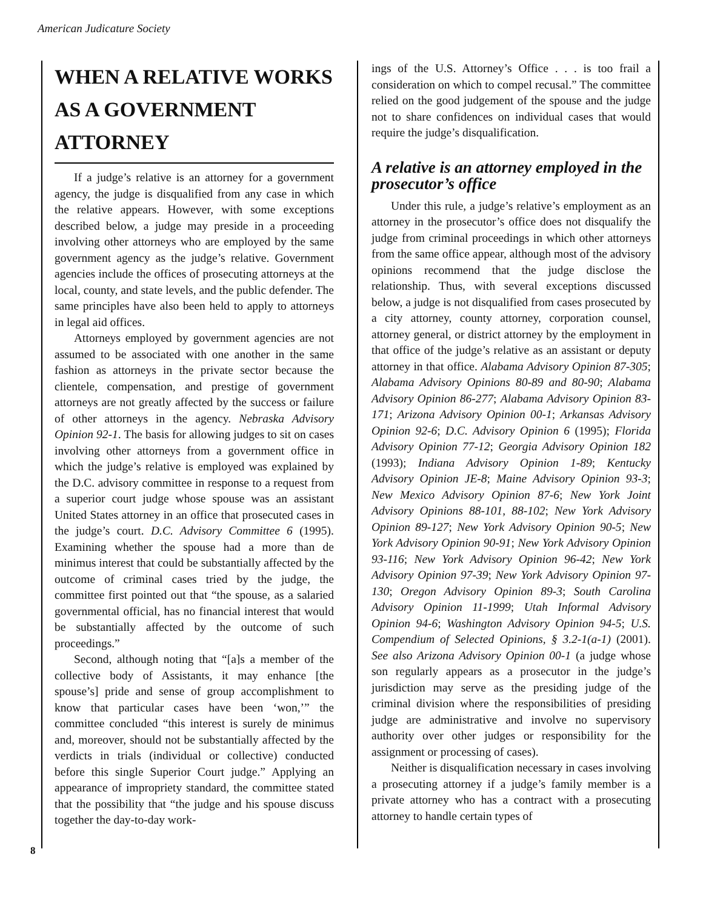American Judicature Society
WHEN A RELATIVE WORKS AS A GOVERNMENT ATTORNEY
If a judge’s relative is an attorney for a government agency, the judge is disqualified from any case in which the relative appears. However, with some exceptions described below, a judge may preside in a proceeding involving other attorneys who are employed by the same government agency as the judge’s relative. Government agencies include the offices of prosecuting attorneys at the local, county, and state levels, and the public defender. The same principles have also been held to apply to attorneys in legal aid offices.
Attorneys employed by government agencies are not assumed to be associated with one another in the same fashion as attorneys in the private sector because the clientele, compensation, and prestige of government attorneys are not greatly affected by the success or failure of other attorneys in the agency. Nebraska Advisory Opinion 92-1. The basis for allowing judges to sit on cases involving other attorneys from a government office in which the judge’s relative is employed was explained by the D.C. advisory committee in response to a request from a superior court judge whose spouse was an assistant United States attorney in an office that prosecuted cases in the judge’s court. D.C. Advisory Committee 6 (1995). Examining whether the spouse had a more than de minimus interest that could be substantially affected by the outcome of criminal cases tried by the judge, the committee first pointed out that “the spouse, as a salaried governmental official, has no financial interest that would be substantially affected by the outcome of such proceedings.”
Second, although noting that “[a]s a member of the collective body of Assistants, it may enhance [the spouse’s] pride and sense of group accomplishment to know that particular cases have been ‘won,’” the committee concluded “this interest is surely de minimus and, moreover, should not be substantially affected by the verdicts in trials (individual or collective) conducted before this single Superior Court judge.” Applying an appearance of impropriety standard, the committee stated that the possibility that “the judge and his spouse discuss together the day-to-day work-
8
ings of the U.S. Attorney’s Office . . . is too frail a consideration on which to compel recusal.” The committee relied on the good judgement of the spouse and the judge not to share confidences on individual cases that would require the judge’s disqualification.
A relative is an attorney employed in the prosecutor’s office
Under this rule, a judge’s relative’s employment as an attorney in the prosecutor’s office does not disqualify the judge from criminal proceedings in which other attorneys from the same office appear, although most of the advisory opinions recommend that the judge disclose the relationship. Thus, with several exceptions discussed below, a judge is not disqualified from cases prosecuted by a city attorney, county attorney, corporation counsel, attorney general, or district attorney by the employment in that office of the judge’s relative as an assistant or deputy attorney in that office. Alabama Advisory Opinion 87-305; Alabama Advisory Opinions 80-89 and 80-90; Alabama Advisory Opinion 86-277; Alabama Advisory Opinion 83-171; Arizona Advisory Opinion 00-1; Arkansas Advisory Opinion 92-6; D.C. Advisory Opinion 6 (1995); Florida Advisory Opinion 77-12; Georgia Advisory Opinion 182 (1993); Indiana Advisory Opinion 1-89; Kentucky Advisory Opinion JE-8; Maine Advisory Opinion 93-3; New Mexico Advisory Opinion 87-6; New York Joint Advisory Opinions 88-101, 88-102; New York Advisory Opinion 89-127; New York Advisory Opinion 90-5; New York Advisory Opinion 90-91; New York Advisory Opinion 93-116; New York Advisory Opinion 96-42; New York Advisory Opinion 97-39; New York Advisory Opinion 97-130; Oregon Advisory Opinion 89-3; South Carolina Advisory Opinion 11-1999; Utah Informal Advisory Opinion 94-6; Washington Advisory Opinion 94-5; U.S. Compendium of Selected Opinions, § 3.2-1(a-1) (2001). See also Arizona Advisory Opinion 00-1 (a judge whose son regularly appears as a prosecutor in the judge’s jurisdiction may serve as the presiding judge of the criminal division where the responsibilities of presiding judge are administrative and involve no supervisory authority over other judges or responsibility for the assignment or processing of cases).
Neither is disqualification necessary in cases involving a prosecuting attorney if a judge’s family member is a private attorney who has a contract with a prosecuting attorney to handle certain types of